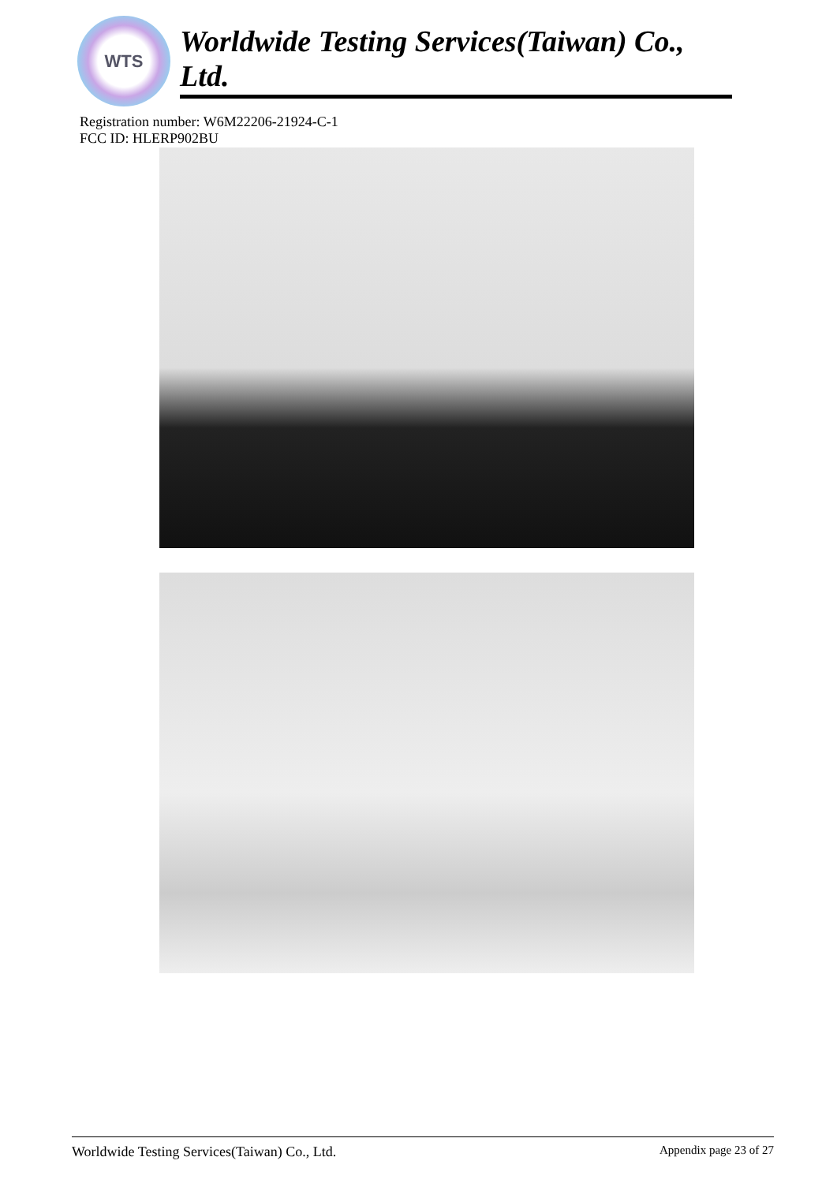WTS
Worldwide Testing Services(Taiwan) Co., Ltd.
Registration number: W6M22206-21924-C-1
FCC ID: HLERP902BU
Worldwide Testing Services(Taiwan) Co., Ltd. Appendix page 23 of 27